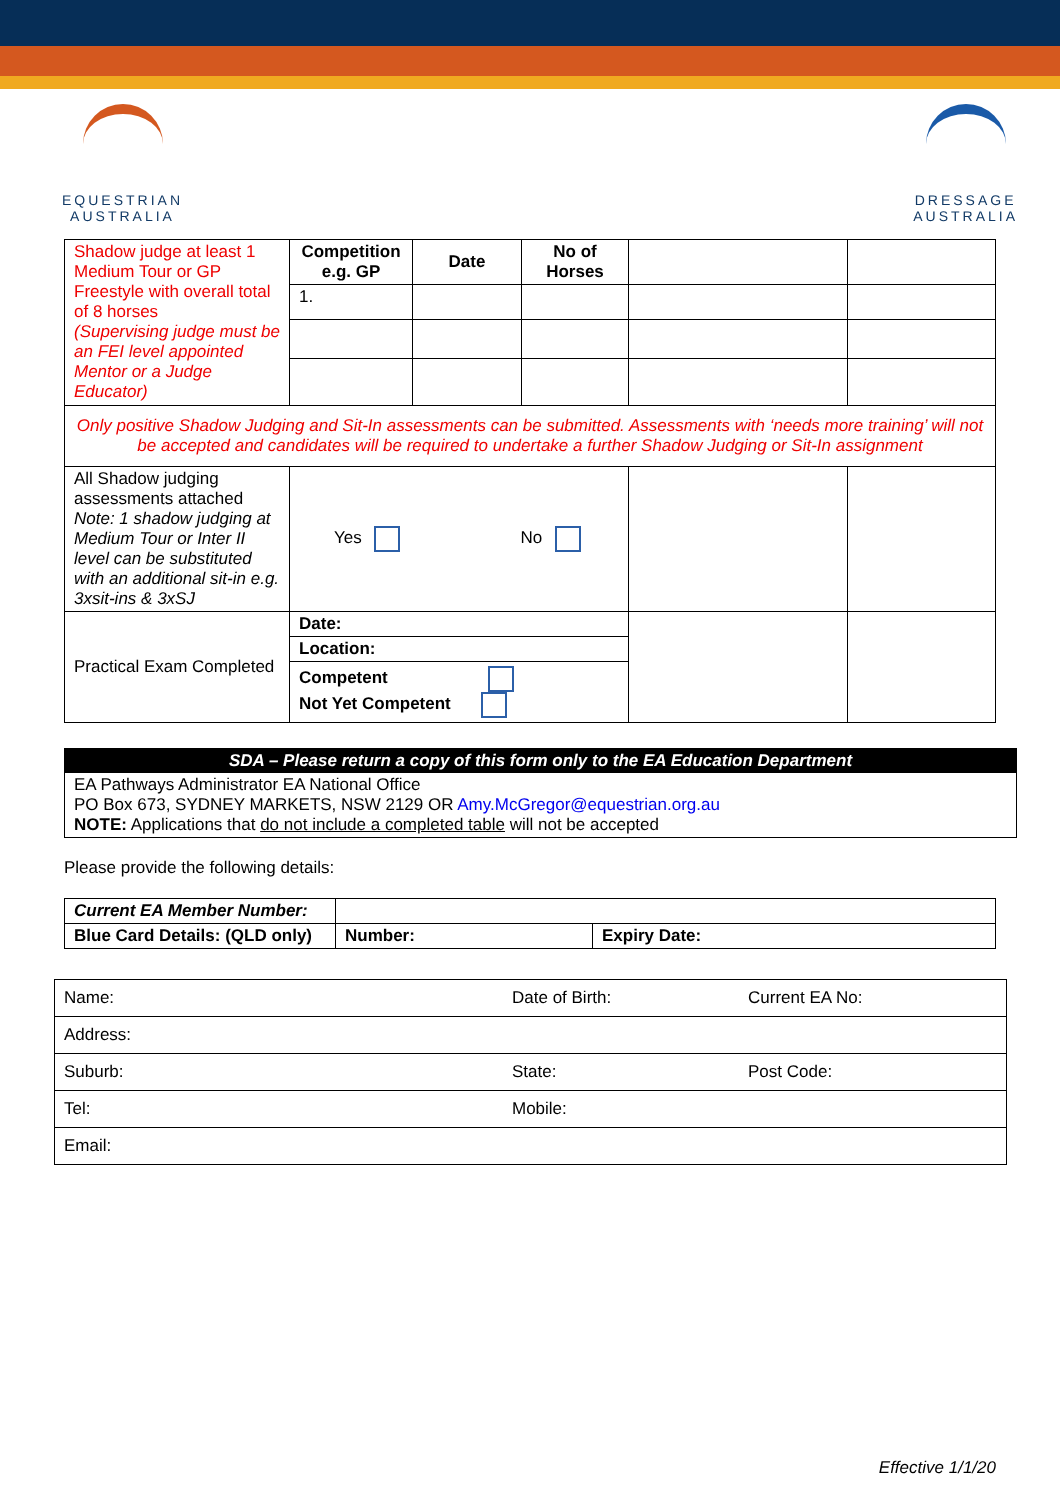EQUESTRIAN
AUSTRALIA
DRESSAGE
AUSTRALIA
| Shadow judge at least 1 Medium Tour or GP Freestyle with overall total of 8 horses (Supervising judge must be an FEI level appointed Mentor or a Judge Educator) | Competition e.g. GP | Date | No of Horses | | |
| | 1. | | | | |
| Only positive Shadow Judging and Sit-In assessments can be submitted. Assessments with ‘needs more training’ will not be accepted and candidates will be required to undertake a further Shadow Judging or Sit-In assignment | | | | | |
| All Shadow judging assessments attached Note: 1 shadow judging at Medium Tour or Inter II level can be substituted with an additional sit-in e.g. 3xsit-ins & 3xSJ | Yes No | | | | |
| Practical Exam Completed | Date: Location: Competent Not Yet Competent | | | | |
SDA – Please return a copy of this form only to the EA Education Department
EA Pathways Administrator EA National Office
PO Box 673, SYDNEY MARKETS, NSW 2129 OR Amy.McGregor@equestrian.org.au
NOTE: Applications that do not include a completed table will not be accepted
Please provide the following details:
| Current EA Member Number: | | |
| Blue Card Details: (QLD only) | Number: | Expiry Date: |
| Name: | Date of Birth: | Current EA No: |
| Address: | | |
| Suburb: | State: | Post Code: |
| Tel: | Mobile: | |
| Email: | | |
Effective 1/1/20